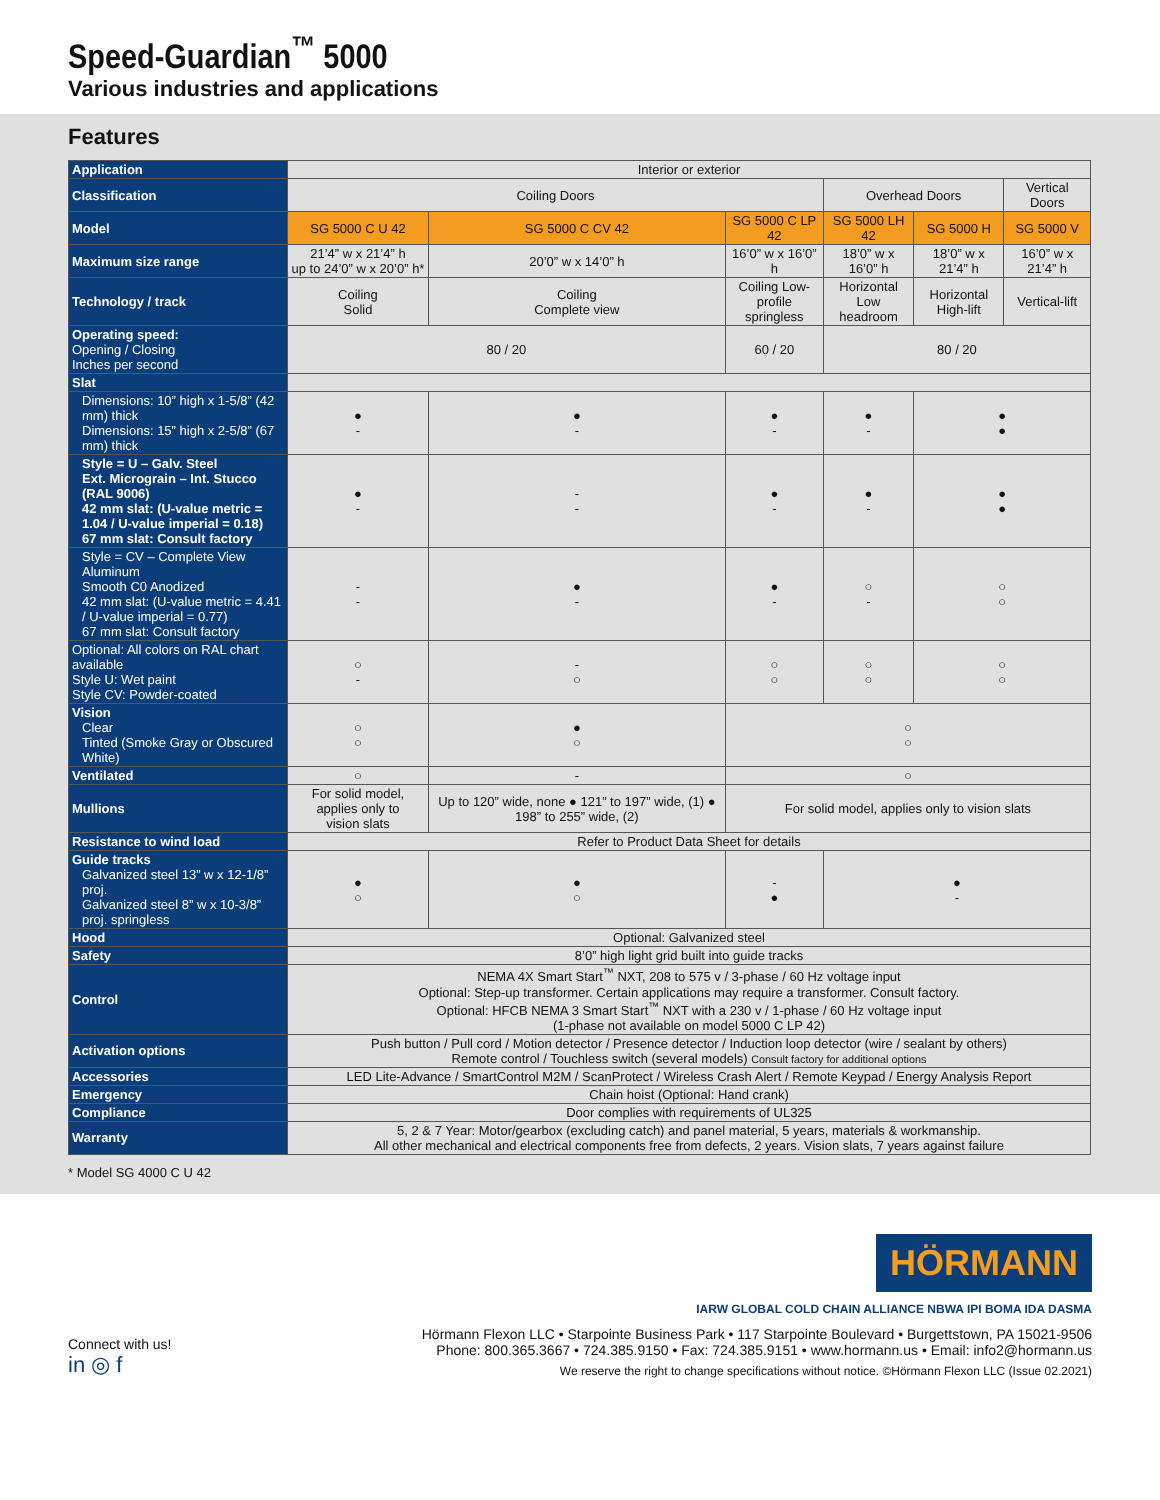Speed-Guardian<sup>™</sup> 5000
Various industries and applications
Features
| Application | Interior or exterior | | | | | |
| Classification | Coiling Doors | | | Overhead Doors | | Vertical Doors |
| Model | SG 5000 C U 42 | SG 5000 C CV 42 | SG 5000 C LP 42 | SG 5000 LH 42 | SG 5000 H | SG 5000 V |
| Maximum size range | 21’4” w x 21’4” h up to 24’0” w x 20’0” h* | 20’0” w x 14’0” h | 16’0” w x 16’0” h | 18’0” w x 16’0” h | 18’0” w x 21’4” h | 16’0” w x 21’4” h |
| Technology / track | Coiling Solid | Coiling Complete view | Coiling Low-profile springless | Horizontal Low headroom | Horizontal High-lift | Vertical-lift |
| Operating speed: Opening / Closing Inches per second | 80 / 20 | | 60 / 20 | 80 / 20 | | |
| Slat | | | | | | |
| Dimensions: 10” high x 1-5/8” (42 mm) thick Dimensions: 15” high x 2-5/8” (67 mm) thick | ● - | ● - | ● - | ● - | ● ● | |
| Style = U – Galv. Steel Ext. Micrograin – Int. Stucco (RAL 9006) 42 mm slat: (U-value metric = 1.04 / U-value imperial = 0.18) 67 mm slat: Consult factory | ● - | - - | ● - | ● - | ● ● | |
| Style = CV – Complete View Aluminum Smooth C0 Anodized 42 mm slat: (U-value metric = 4.41 / U-value imperial = 0.77) 67 mm slat: Consult factory | - - | ● - | ● - | ○ - | ○ ○ | |
| Optional: All colors on RAL chart available Style U: Wet paint Style CV: Powder-coated | ○ - | - ○ | ○ ○ | ○ ○ | ○ ○ | |
| Vision Clear Tinted (Smoke Gray or Obscured White) | ○ ○ | ● ○ | ○ ○ | | | |
| Ventilated | ○ | - | ○ | | | |
| Mullions | For solid model, applies only to vision slats | Up to 120” wide, none ● 121” to 197” wide, (1) ● 198” to 255” wide, (2) | For solid model, applies only to vision slats | | | |
| Resistance to wind load | Refer to Product Data Sheet for details | | | | | |
| Guide tracks Galvanized steel 13” w x 12-1/8” proj. Galvanized steel 8” w x 10-3/8” proj. springless | ● ○ | ● ○ | - ● | ● - | | |
| Hood | Optional: Galvanized steel | | | | | |
| Safety | 8’0” high light grid built into guide tracks | | | | | |
| Control | NEMA 4X Smart Start<sup>™</sup> NXT, 208 to 575 v / 3-phase / 60 Hz voltage input Optional: Step-up transformer. Certain applications may require a transformer. Consult factory. Optional: HFCB NEMA 3 Smart Start<sup>™</sup> NXT with a 230 v / 1-phase / 60 Hz voltage input (1-phase not available on model 5000 C LP 42) | | | | | |
| Activation options | Push button / Pull cord / Motion detector / Presence detector / Induction loop detector (wire / sealant by others) Remote control / Touchless switch (several models) Consult factory for additional options | | | | | |
| Accessories | LED Lite-Advance / SmartControl M2M / ScanProtect / Wireless Crash Alert / Remote Keypad / Energy Analysis Report | | | | | |
| Emergency | Chain hoist (Optional: Hand crank) | | | | | |
| Compliance | Door complies with requirements of UL325 | | | | | |
| Warranty | 5, 2 & 7 Year: Motor/gearbox (excluding catch) and panel material, 5 years, materials & workmanship. All other mechanical and electrical components free from defects, 2 years. Vision slats, 7 years against failure | | | | | |
* Model SG 4000 C U 42
Connect with us!
in ◎ f
HÖRMANN
IARW GLOBAL COLD CHAIN ALLIANCE NBWA IPI BOMA IDA DASMA
Hörmann Flexon LLC • Starpointe Business Park • 117 Starpointe Boulevard • Burgettstown, PA 15021-9506
Phone: 800.365.3667 • 724.385.9150 • Fax: 724.385.9151 • www.hormann.us • Email: info2@hormann.us
We reserve the right to change specifications without notice. ©Hörmann Flexon LLC (Issue 02.2021)